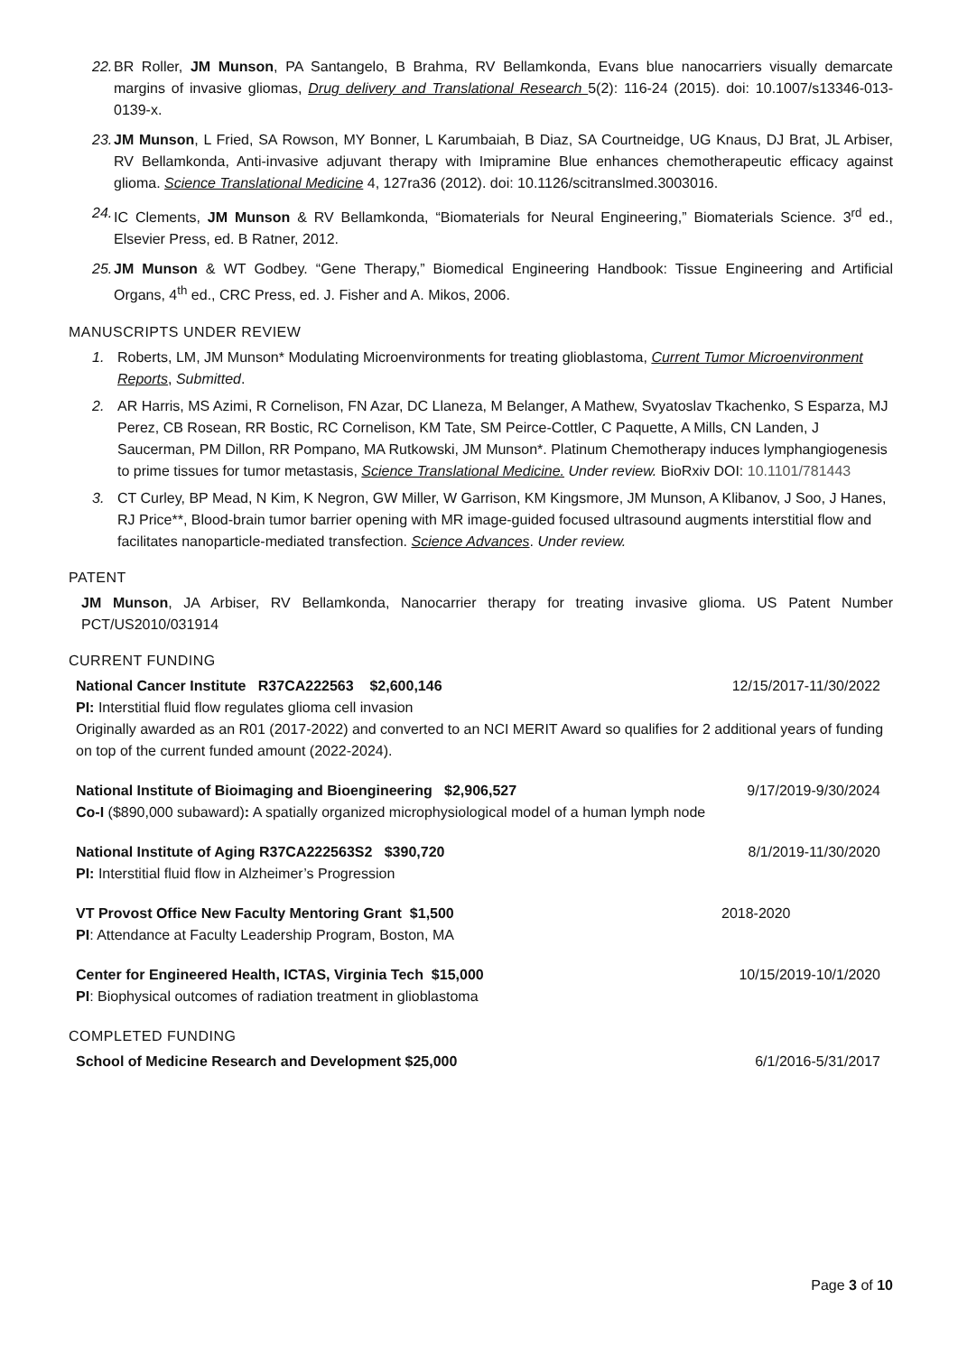22. BR Roller, JM Munson, PA Santangelo, B Brahma, RV Bellamkonda, Evans blue nanocarriers visually demarcate margins of invasive gliomas, Drug delivery and Translational Research 5(2): 116-24 (2015). doi: 10.1007/s13346-013-0139-x.
23. JM Munson, L Fried, SA Rowson, MY Bonner, L Karumbaiah, B Diaz, SA Courtneidge, UG Knaus, DJ Brat, JL Arbiser, RV Bellamkonda, Anti-invasive adjuvant therapy with Imipramine Blue enhances chemotherapeutic efficacy against glioma. Science Translational Medicine 4, 127ra36 (2012). doi: 10.1126/scitranslmed.3003016.
24. IC Clements, JM Munson & RV Bellamkonda, “Biomaterials for Neural Engineering,” Biomaterials Science. 3<sup>rd</sup> ed., Elsevier Press, ed. B Ratner, 2012.
25. JM Munson & WT Godbey. “Gene Therapy,” Biomedical Engineering Handbook: Tissue Engineering and Artificial Organs, 4<sup>th</sup> ed., CRC Press, ed. J. Fisher and A. Mikos, 2006.
MANUSCRIPTS UNDER REVIEW
1. Roberts, LM, JM Munson* Modulating Microenvironments for treating glioblastoma, Current Tumor Microenvironment Reports, Submitted.
2. AR Harris, MS Azimi, R Cornelison, FN Azar, DC Llaneza, M Belanger, A Mathew, Svyatoslav Tkachenko, S Esparza, MJ Perez, CB Rosean, RR Bostic, RC Cornelison, KM Tate, SM Peirce-Cottler, C Paquette, A Mills, CN Landen, J Saucerman, PM Dillon, RR Pompano, MA Rutkowski, JM Munson*. Platinum Chemotherapy induces lymphangiogenesis to prime tissues for tumor metastasis, Science Translational Medicine. Under review. BioRxiv DOI: 10.1101/781443
3. CT Curley, BP Mead, N Kim, K Negron, GW Miller, W Garrison, KM Kingsmore, JM Munson, A Klibanov, J Soo, J Hanes, RJ Price**, Blood-brain tumor barrier opening with MR image-guided focused ultrasound augments interstitial flow and facilitates nanoparticle-mediated transfection. Science Advances. Under review.
PATENT
JM Munson, JA Arbiser, RV Bellamkonda, Nanocarrier therapy for treating invasive glioma. US Patent Number PCT/US2010/031914
CURRENT FUNDING
National Cancer Institute R37CA222563 $2,600,146 12/15/2017-11/30/2022
PI: Interstitial fluid flow regulates glioma cell invasion
Originally awarded as an R01 (2017-2022) and converted to an NCI MERIT Award so qualifies for 2 additional years of funding on top of the current funded amount (2022-2024).
National Institute of Bioimaging and Bioengineering $2,906,527 9/17/2019-9/30/2024
Co-I ($890,000 subaward): A spatially organized microphysiological model of a human lymph node
National Institute of Aging R37CA222563S2 $390,720 8/1/2019-11/30/2020
PI: Interstitial fluid flow in Alzheimer’s Progression
VT Provost Office New Faculty Mentoring Grant $1,500 2018-2020
PI: Attendance at Faculty Leadership Program, Boston, MA
Center for Engineered Health, ICTAS, Virginia Tech $15,000 10/15/2019-10/1/2020
PI: Biophysical outcomes of radiation treatment in glioblastoma
COMPLETED FUNDING
School of Medicine Research and Development $25,000 6/1/2016-5/31/2017
Page 3 of 10